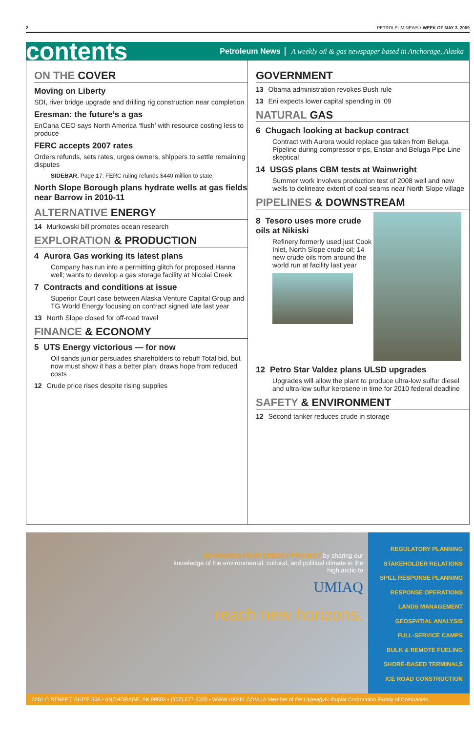2 PETROLEUM NEWS • WEEK OF MAY 3, 2009
contents
Petroleum News
A weekly oil & gas newspaper based in Anchorage, Alaska
ON THE COVER
Moving on Liberty
SDI, river bridge upgrade and drilling rig construction near completion
Eresman: the future’s a gas
EnCana CEO says North America ‘flush’ with resource costing less to produce
FERC accepts 2007 rates
Orders refunds, sets rates; urges owners, shippers to settle remaining disputes
SIDEBAR, Page 17: FERC ruling refunds $440 million to state
North Slope Borough plans hydrate wells at gas fields near Barrow in 2010-11
ALTERNATIVE ENERGY
14 Murkowski bill promotes ocean research
EXPLORATION & PRODUCTION
4 Aurora Gas working its latest plans
Company has run into a permitting glitch for proposed Hanna well; wants to develop a gas storage facility at Nicolai Creek
7 Contracts and conditions at issue
Superior Court case between Alaska Venture Capital Group and TG World Energy focusing on contract signed late last year
13 North Slope closed for off-road travel
FINANCE & ECONOMY
5 UTS Energy victorious — for now
Oil sands junior persuades shareholders to rebuff Total bid, but now must show it has a better plan; draws hope from reduced costs
12 Crude price rises despite rising supplies
GOVERNMENT
13 Obama administration revokes Bush rule
13 Eni expects lower capital spending in ’09
NATURAL GAS
6 Chugach looking at backup contract
Contract with Aurora would replace gas taken from Beluga Pipeline during compressor trips, Enstar and Beluga Pipe Line skeptical
14 USGS plans CBM tests at Wainwright
Summer work involves production test of 2008 well and new wells to delineate extent of coal seams near North Slope village
PIPELINES & DOWNSTREAM
8 Tesoro uses more crude oils at Nikiski
Refinery formerly used just Cook Inlet, North Slope crude oil; 14 new crude oils from around the world run at facility last year
12 Petro Star Valdez plans ULSD upgrades
Upgrades will allow the plant to produce ultra-low sulfur diesel and ultra-low sulfur kerosene in time for 2010 federal deadline
SAFETY & ENVIRONMENT
12 Second tanker reduces crude in storage
ADVANCING YOUR ENERGY PROJECT by sharing our knowledge of the environmental, cultural, and political climate in the high arctic to
UMIAQ
reach new horizons.
REGULATORY PLANNING
STAKEHOLDER RELATIONS
SPILL RESPONSE PLANNING
RESPONSE OPERATIONS
LANDS MANAGEMENT
GEOSPATIAL ANALYSIS
FULL-SERVICE CAMPS
BULK & REMOTE FUELING
SHORE-BASED TERMINALS
ICE ROAD CONSTRUCTION
3201 C STREET, SUITE 506 • ANCHORAGE, AK 99503 • (907) 677-5200 • WWW.UKPIK.COM | A Member of the Ukpeaġvik Iñupiat Corporation Family of Companies